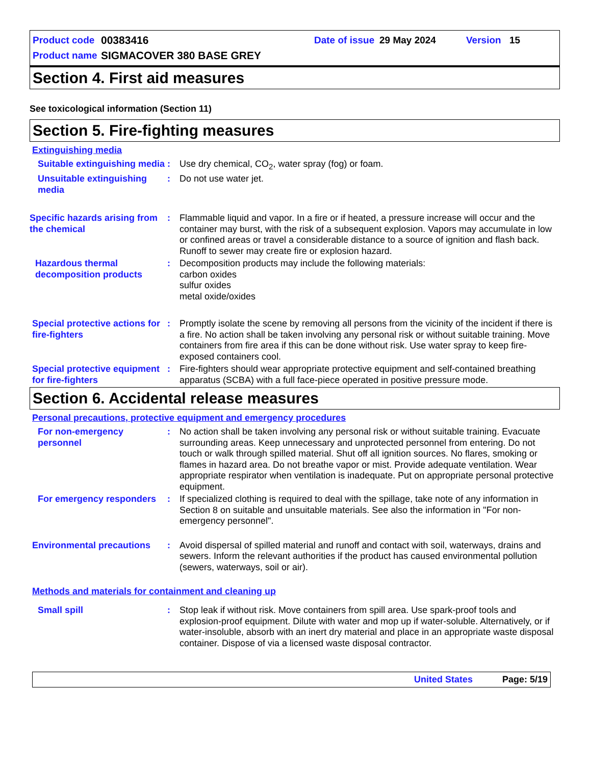Product code 00383416 Date of issue 29 May 2024 Version 15
Product name SIGMACOVER 380 BASE GREY
Section 4. First aid measures
See toxicological information (Section 11)
Section 5. Fire-fighting measures
Extinguishing media
Suitable extinguishing media
: Use dry chemical, CO<sub>2</sub>, water spray (fog) or foam.
Unsuitable extinguishing media
: Do not use water jet.
Specific hazards arising from the chemical
: Flammable liquid and vapor. In a fire or if heated, a pressure increase will occur and the container may burst, with the risk of a subsequent explosion. Vapors may accumulate in low or confined areas or travel a considerable distance to a source of ignition and flash back. Runoff to sewer may create fire or explosion hazard.
Hazardous thermal decomposition products
: Decomposition products may include the following materials:
carbon oxides
sulfur oxides
metal oxide/oxides
Special protective actions for fire-fighters
: Promptly isolate the scene by removing all persons from the vicinity of the incident if there is a fire. No action shall be taken involving any personal risk or without suitable training. Move containers from fire area if this can be done without risk. Use water spray to keep fire-exposed containers cool.
Special protective equipment for fire-fighters
: Fire-fighters should wear appropriate protective equipment and self-contained breathing apparatus (SCBA) with a full face-piece operated in positive pressure mode.
Section 6. Accidental release measures
Personal precautions, protective equipment and emergency procedures
For non-emergency personnel
: No action shall be taken involving any personal risk or without suitable training. Evacuate surrounding areas. Keep unnecessary and unprotected personnel from entering. Do not touch or walk through spilled material. Shut off all ignition sources. No flares, smoking or flames in hazard area. Do not breathe vapor or mist. Provide adequate ventilation. Wear appropriate respirator when ventilation is inadequate. Put on appropriate personal protective equipment.
For emergency responders : If specialized clothing is required to deal with the spillage, take note of any information in Section 8 on suitable and unsuitable materials. See also the information in "For non-emergency personnel".
Environmental precautions : Avoid dispersal of spilled material and runoff and contact with soil, waterways, drains and sewers. Inform the relevant authorities if the product has caused environmental pollution (sewers, waterways, soil or air).
Methods and materials for containment and cleaning up
Small spill : Stop leak if without risk. Move containers from spill area. Use spark-proof tools and explosion-proof equipment. Dilute with water and mop up if water-soluble. Alternatively, or if water-insoluble, absorb with an inert dry material and place in an appropriate waste disposal container. Dispose of via a licensed waste disposal contractor.
United States Page: 5/19